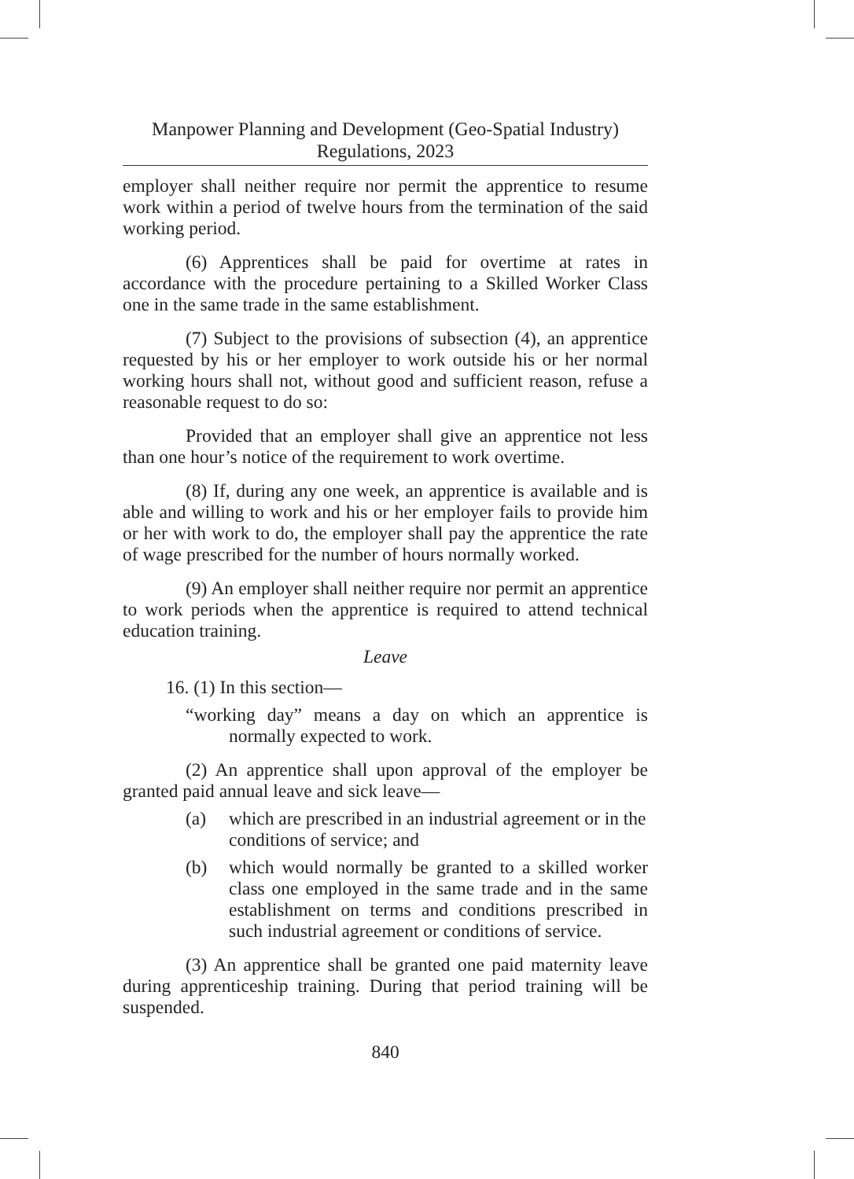Manpower Planning and Development (Geo-Spatial Industry)
Regulations, 2023
employer shall neither require nor permit the apprentice to resume work within a period of twelve hours from the termination of the said working period.
(6) Apprentices shall be paid for overtime at rates in accordance with the procedure pertaining to a Skilled Worker Class one in the same trade in the same establishment.
(7) Subject to the provisions of subsection (4), an apprentice requested by his or her employer to work outside his or her normal working hours shall not, without good and sufficient reason, refuse a reasonable request to do so:
Provided that an employer shall give an apprentice not less than one hour’s notice of the requirement to work overtime.
(8) If, during any one week, an apprentice is available and is able and willing to work and his or her employer fails to provide him or her with work to do, the employer shall pay the apprentice the rate of wage prescribed for the number of hours normally worked.
(9) An employer shall neither require nor permit an apprentice to work periods when the apprentice is required to attend technical education training.
Leave
16. (1) In this section—
“working day” means a day on which an apprentice is normally expected to work.
(2) An apprentice shall upon approval of the employer be granted paid annual leave and sick leave—
(a) which are prescribed in an industrial agreement or in the conditions of service; and
(b) which would normally be granted to a skilled worker class one employed in the same trade and in the same establishment on terms and conditions prescribed in such industrial agreement or conditions of service.
(3) An apprentice shall be granted one paid maternity leave during apprenticeship training. During that period training will be suspended.
840